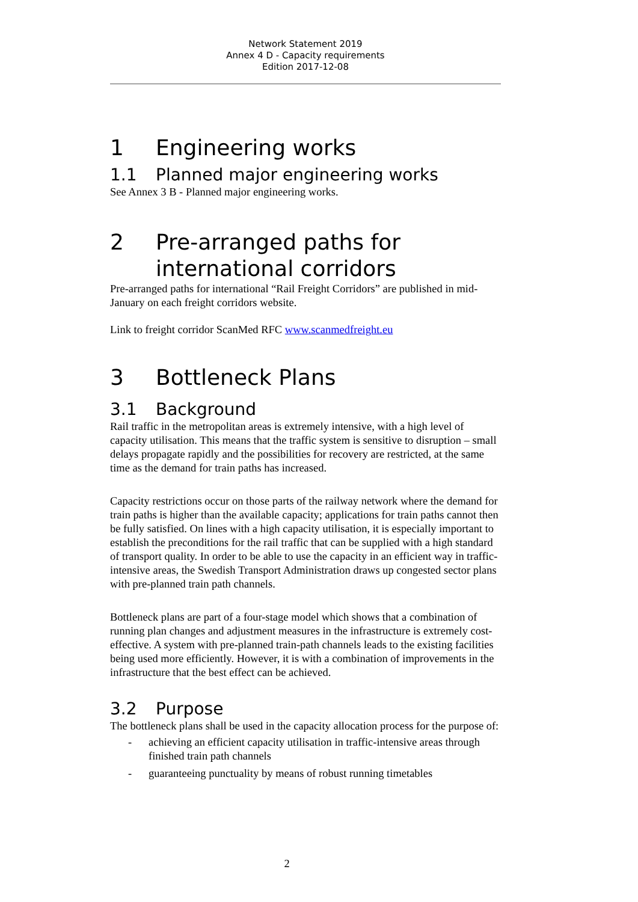Network Statement 2019
Annex 4 D - Capacity requirements
Edition 2017-12-08
1 Engineering works
1.1 Planned major engineering works
See Annex 3 B - Planned major engineering works.
2 Pre-arranged paths for international corridors
Pre-arranged paths for international “Rail Freight Corridors” are published in mid-January on each freight corridors website.
Link to freight corridor ScanMed RFC www.scanmedfreight.eu
3 Bottleneck Plans
3.1 Background
Rail traffic in the metropolitan areas is extremely intensive, with a high level of capacity utilisation. This means that the traffic system is sensitive to disruption – small delays propagate rapidly and the possibilities for recovery are restricted, at the same time as the demand for train paths has increased.
Capacity restrictions occur on those parts of the railway network where the demand for train paths is higher than the available capacity; applications for train paths cannot then be fully satisfied. On lines with a high capacity utilisation, it is especially important to establish the preconditions for the rail traffic that can be supplied with a high standard of transport quality. In order to be able to use the capacity in an efficient way in traffic-intensive areas, the Swedish Transport Administration draws up congested sector plans with pre-planned train path channels.
Bottleneck plans are part of a four-stage model which shows that a combination of running plan changes and adjustment measures in the infrastructure is extremely cost-effective. A system with pre-planned train-path channels leads to the existing facilities being used more efficiently. However, it is with a combination of improvements in the infrastructure that the best effect can be achieved.
3.2 Purpose
The bottleneck plans shall be used in the capacity allocation process for the purpose of:
- achieving an efficient capacity utilisation in traffic-intensive areas through finished train path channels
- guaranteeing punctuality by means of robust running timetables
2